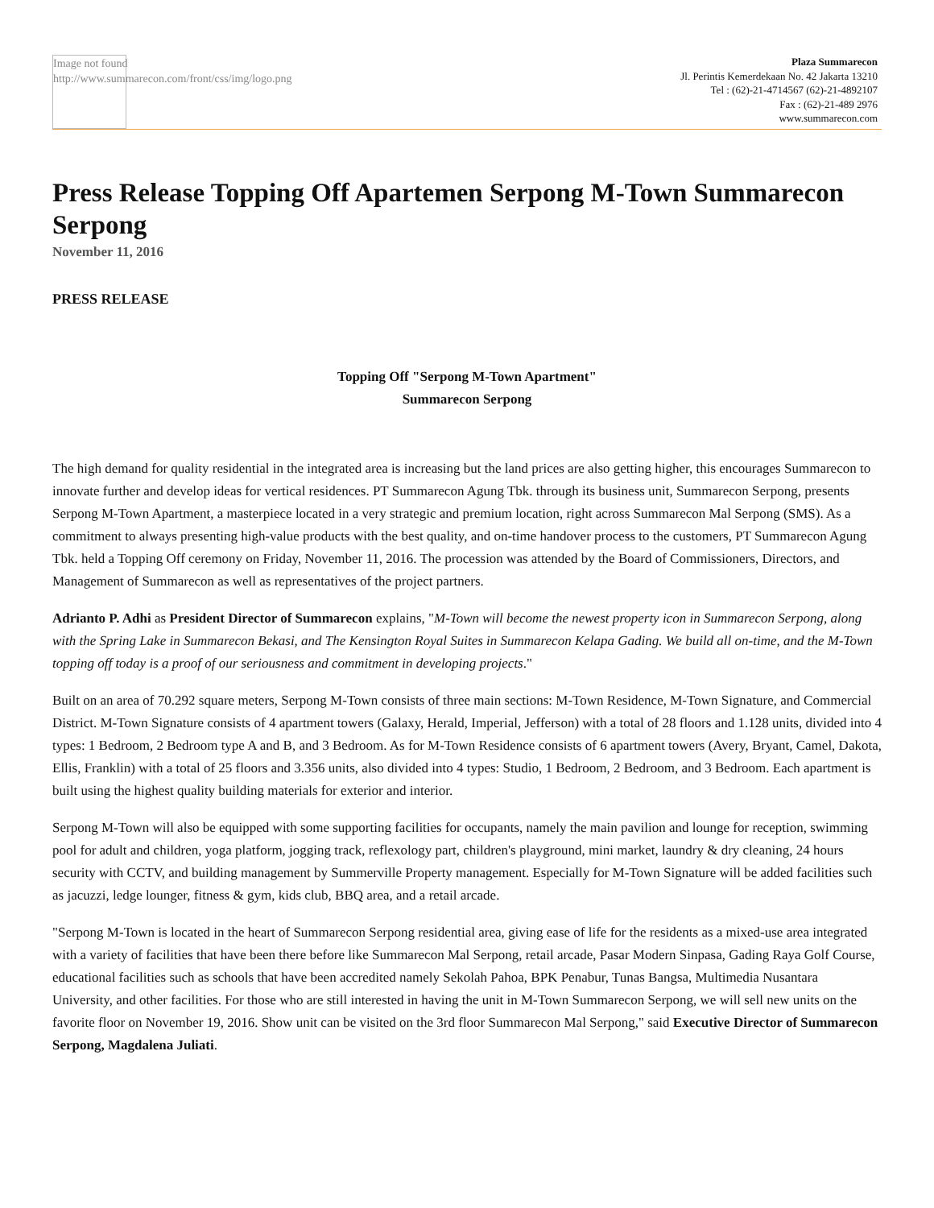Image not found
http://www.summarecon.com/front/css/img/logo.png
Plaza Summarecon
Jl. Perintis Kemerdekaan No. 42 Jakarta 13210
Tel : (62)-21-4714567 (62)-21-4892107
Fax : (62)-21-489 2976
www.summarecon.com
Press Release Topping Off Apartemen Serpong M-Town Summarecon Serpong
November 11, 2016
PRESS RELEASE
Topping Off "Serpong M-Town Apartment"
Summarecon Serpong
The high demand for quality residential in the integrated area is increasing but the land prices are also getting higher, this encourages Summarecon to innovate further and develop ideas for vertical residences. PT Summarecon Agung Tbk. through its business unit, Summarecon Serpong, presents Serpong M-Town Apartment, a masterpiece located in a very strategic and premium location, right across Summarecon Mal Serpong (SMS). As a commitment to always presenting high-value products with the best quality, and on-time handover process to the customers, PT Summarecon Agung Tbk. held a Topping Off ceremony on Friday, November 11, 2016. The procession was attended by the Board of Commissioners, Directors, and Management of Summarecon as well as representatives of the project partners.
Adrianto P. Adhi as President Director of Summarecon explains, "M-Town will become the newest property icon in Summarecon Serpong, along with the Spring Lake in Summarecon Bekasi, and The Kensington Royal Suites in Summarecon Kelapa Gading. We build all on-time, and the M-Town topping off today is a proof of our seriousness and commitment in developing projects."
Built on an area of 70.292 square meters, Serpong M-Town consists of three main sections: M-Town Residence, M-Town Signature, and Commercial District. M-Town Signature consists of 4 apartment towers (Galaxy, Herald, Imperial, Jefferson) with a total of 28 floors and 1.128 units, divided into 4 types: 1 Bedroom, 2 Bedroom type A and B, and 3 Bedroom. As for M-Town Residence consists of 6 apartment towers (Avery, Bryant, Camel, Dakota, Ellis, Franklin) with a total of 25 floors and 3.356 units, also divided into 4 types: Studio, 1 Bedroom, 2 Bedroom, and 3 Bedroom. Each apartment is built using the highest quality building materials for exterior and interior.
Serpong M-Town will also be equipped with some supporting facilities for occupants, namely the main pavilion and lounge for reception, swimming pool for adult and children, yoga platform, jogging track, reflexology part, children's playground, mini market, laundry & dry cleaning, 24 hours security with CCTV, and building management by Summerville Property management. Especially for M-Town Signature will be added facilities such as jacuzzi, ledge lounger, fitness & gym, kids club, BBQ area, and a retail arcade.
"Serpong M-Town is located in the heart of Summarecon Serpong residential area, giving ease of life for the residents as a mixed-use area integrated with a variety of facilities that have been there before like Summarecon Mal Serpong, retail arcade, Pasar Modern Sinpasa, Gading Raya Golf Course, educational facilities such as schools that have been accredited namely Sekolah Pahoa, BPK Penabur, Tunas Bangsa, Multimedia Nusantara University, and other facilities. For those who are still interested in having the unit in M-Town Summarecon Serpong, we will sell new units on the favorite floor on November 19, 2016. Show unit can be visited on the 3rd floor Summarecon Mal Serpong," said Executive Director of Summarecon Serpong, Magdalena Juliati.